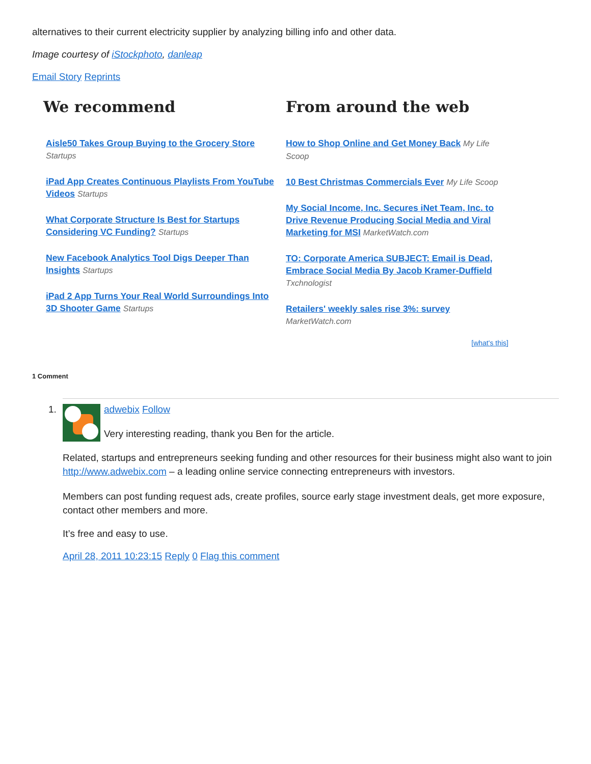alternatives to their current electricity supplier by analyzing billing info and other data.
Image courtesy of iStockphoto, danleap
Email Story Reprints
We recommend
Aisle50 Takes Group Buying to the Grocery Store
Startups
iPad App Creates Continuous Playlists From YouTube Videos Startups
What Corporate Structure Is Best for Startups Considering VC Funding? Startups
New Facebook Analytics Tool Digs Deeper Than Insights Startups
iPad 2 App Turns Your Real World Surroundings Into 3D Shooter Game Startups
From around the web
How to Shop Online and Get Money Back My Life Scoop
10 Best Christmas Commercials Ever My Life Scoop
My Social Income, Inc. Secures iNet Team, Inc. to Drive Revenue Producing Social Media and Viral Marketing for MSI MarketWatch.com
TO: Corporate America SUBJECT: Email is Dead, Embrace Social Media By Jacob Kramer-Duffield Txchnologist
Retailers' weekly sales rise 3%: survey MarketWatch.com
[what's this]
1 Comment
1.
adwebix Follow
Very interesting reading, thank you Ben for the article.
Related, startups and entrepreneurs seeking funding and other resources for their business might also want to join http://www.adwebix.com – a leading online service connecting entrepreneurs with investors.
Members can post funding request ads, create profiles, source early stage investment deals, get more exposure, contact other members and more.
It’s free and easy to use.
April 28, 2011 10:23:15 Reply 0 Flag this comment